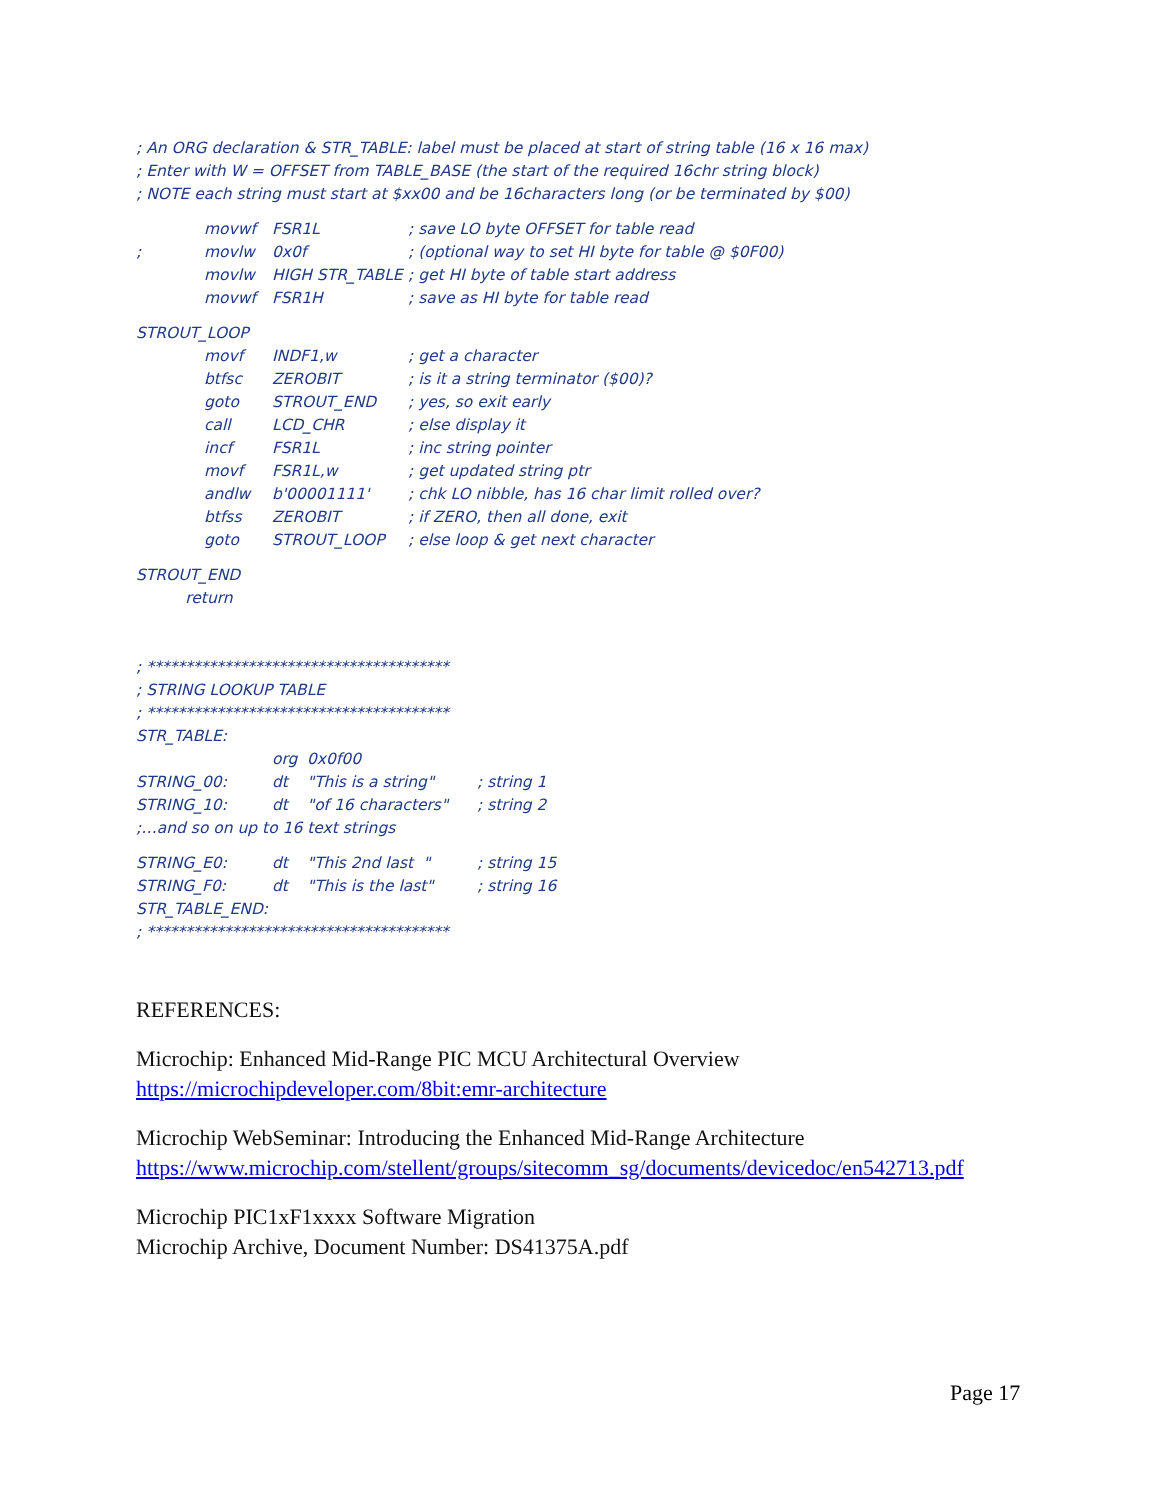; An ORG declaration & STR_TABLE: label must be placed at start of string table (16 x 16 max)
; Enter with W = OFFSET from TABLE_BASE (the start of the required 16chr string block)
; NOTE each string must start at $xx00 and be 16characters long (or be terminated by $00)
| | movwf | FSR1L | ; save LO byte OFFSET for table read |
| ; | movlw | 0x0f | ; (optional way to set HI byte for table @ $0F00) |
| | movlw | HIGH STR_TABLE | ; get HI byte of table start address |
| | movwf | FSR1H | ; save as HI byte for table read |
STROUT_LOOP
| | movf | INDF1,w | ; get a character |
| | btfsc | ZEROBIT | ; is it a string terminator ($00)? |
| | goto | STROUT_END | ; yes, so exit early |
| | call | LCD_CHR | ; else display it |
| | incf | FSR1L | ; inc string pointer |
| | movf | FSR1L,w | ; get updated string ptr |
| | andlw | b'00001111' | ; chk LO nibble, has 16 char limit rolled over? |
| | btfss | ZEROBIT | ; if ZERO, then all done, exit |
| | goto | STROUT_LOOP | ; else loop & get next character |
STROUT_END
return
; ***************************************
; STRING LOOKUP TABLE
; ***************************************
STR_TABLE:
| | org | 0x0f00 | |
| STRING_00: | dt | "This is a string" | ; string 1 |
| STRING_10: | dt | "of 16 characters" | ; string 2 |
;…and so on up to 16 text strings
| STRING_E0: | dt | "This 2nd last " | ; string 15 |
| STRING_F0: | dt | "This is the last" | ; string 16 |
STR_TABLE_END:
; ***************************************
REFERENCES:
Microchip: Enhanced Mid-Range PIC MCU Architectural Overview
https://microchipdeveloper.com/8bit:emr-architecture
Microchip WebSeminar: Introducing the Enhanced Mid-Range Architecture
https://www.microchip.com/stellent/groups/sitecomm_sg/documents/devicedoc/en542713.pdf
Microchip PIC1xF1xxxx Software Migration
Microchip Archive, Document Number: DS41375A.pdf
Page 17